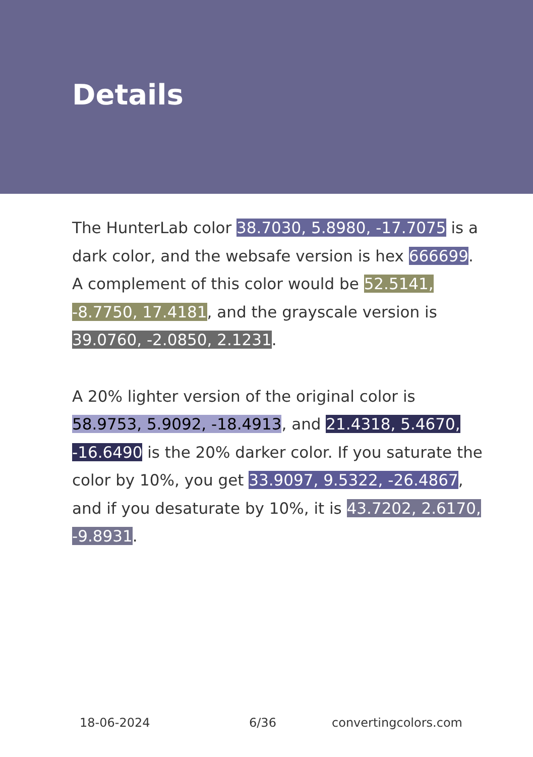Details
The HunterLab color 38.7030, 5.8980, -17.7075 is a dark color, and the websafe version is hex 666699. A complement of this color would be 52.5141, -8.7750, 17.4181, and the grayscale version is 39.0760, -2.0850, 2.1231.
A 20% lighter version of the original color is 58.9753, 5.9092, -18.4913, and 21.4318, 5.4670, -16.6490 is the 20% darker color. If you saturate the color by 10%, you get 33.9097, 9.5322, -26.4867, and if you desaturate by 10%, it is 43.7202, 2.6170, -9.8931.
18-06-2024 6/36 convertingcolors.com